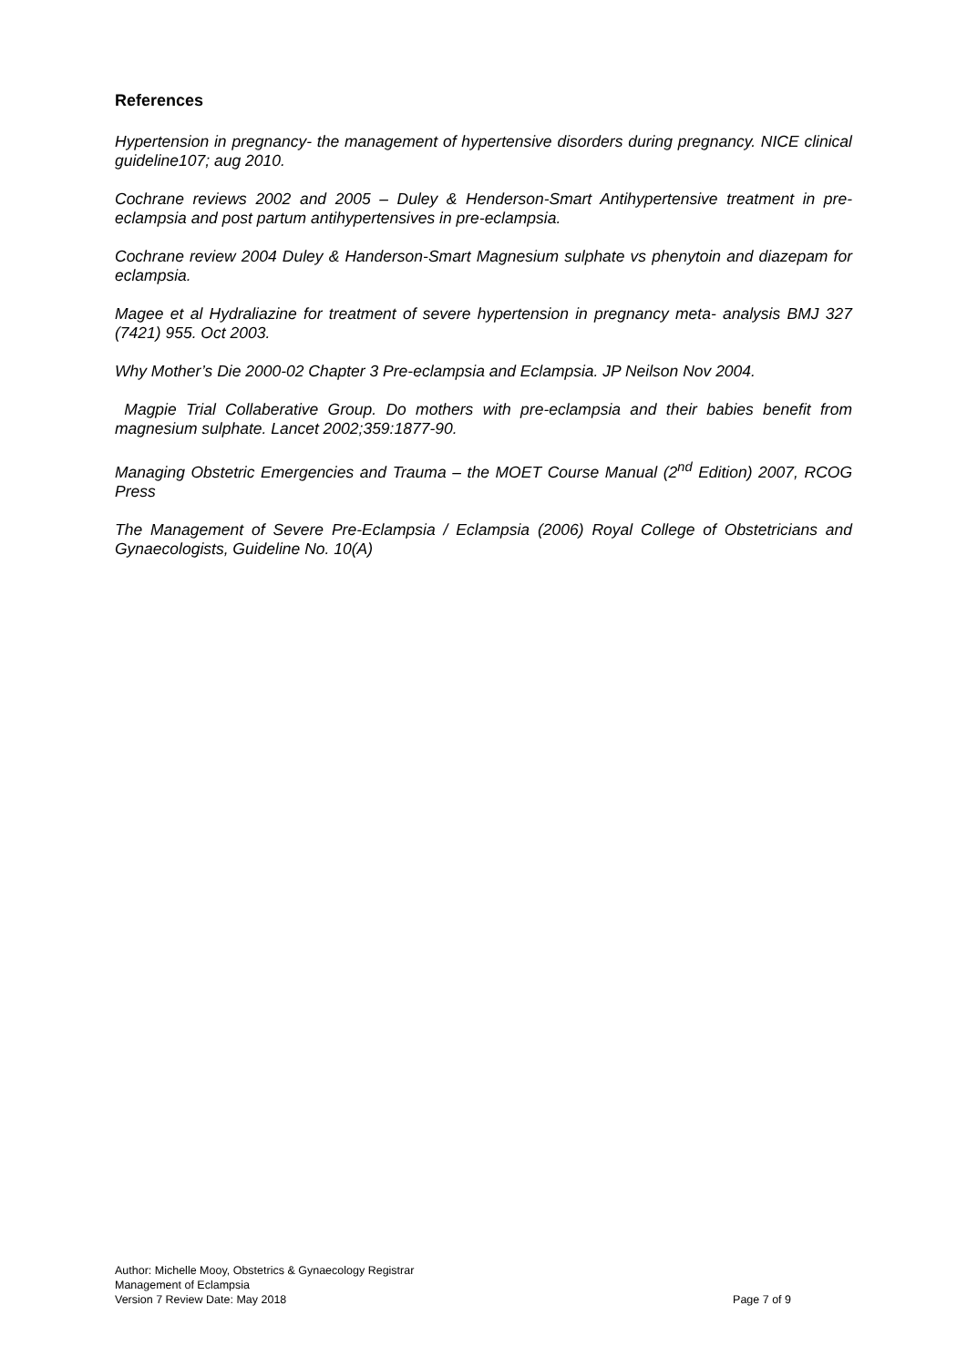References
Hypertension in pregnancy- the management of hypertensive disorders during pregnancy. NICE clinical guideline107; aug 2010.
Cochrane reviews 2002 and 2005 – Duley & Henderson-Smart Antihypertensive treatment in pre-eclampsia and post partum antihypertensives in pre-eclampsia.
Cochrane review 2004 Duley & Handerson-Smart Magnesium sulphate vs phenytoin and diazepam for eclampsia.
Magee et al Hydraliazine for treatment of severe hypertension in pregnancy meta- analysis BMJ 327 (7421) 955. Oct 2003.
Why Mother’s Die 2000-02 Chapter 3 Pre-eclampsia and Eclampsia. JP Neilson Nov 2004.
Magpie Trial Collaberative Group. Do mothers with pre-eclampsia and their babies benefit from magnesium sulphate. Lancet 2002;359:1877-90.
Managing Obstetric Emergencies and Trauma – the MOET Course Manual (2<sup>nd</sup> Edition) 2007, RCOG Press
The Management of Severe Pre-Eclampsia / Eclampsia (2006) Royal College of Obstetricians and Gynaecologists, Guideline No. 10(A)
Author: Michelle Mooy, Obstetrics & Gynaecology Registrar
Management of Eclampsia
Version 7 Review Date: May 2018 Page 7 of 9